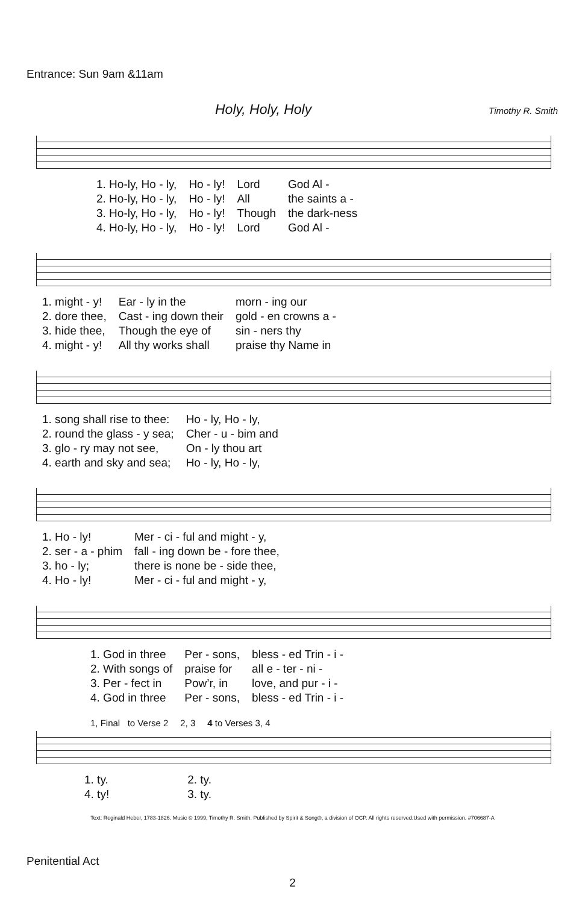Entrance: Sun 9am &11am
Holy, Holy, Holy Timothy R. Smith
| 1. Ho-ly, Ho - ly, | Ho - ly! | Lord | God Al - |
| 2. Ho-ly, Ho - ly, | Ho - ly! | All | the saints a - |
| 3. Ho-ly, Ho - ly, | Ho - ly! | Though | the dark-ness |
| 4. Ho-ly, Ho - ly, | Ho - ly! | Lord | God Al - |
| 1. might - y! | Ear - ly in the | morn - ing our |
| 2. dore thee, | Cast - ing down their | gold - en crowns a - |
| 3. hide thee, | Though the eye of | sin - ners thy |
| 4. might - y! | All thy works shall | praise thy Name in |
| 1. song shall rise to thee: | Ho - ly, Ho - ly, |
| 2. round the glass - y sea; | Cher - u - bim and |
| 3. glo - ry may not see, | On - ly thou art |
| 4. earth and sky and sea; | Ho - ly, Ho - ly, |
| 1. Ho - ly! | Mer - ci - ful and might - y, |
| 2. ser - a - phim | fall - ing down be - fore thee, |
| 3. ho - ly; | there is none be - side thee, |
| 4. Ho - ly! | Mer - ci - ful and might - y, |
| 1. God in three | Per - sons, | bless - ed Trin - i - |
| 2. With songs of | praise for | all e - ter - ni - |
| 3. Per - fect in | Pow’r, in | love, and pur - i - |
| 4. God in three | Per - sons, | bless - ed Trin - i - |
| 1, Final to Verse 2 | 2, 3 | 4 to Verses 3, 4 |
| 1. ty. | 2. ty. |
| 4. ty! | 3. ty. |
Text: Reginald Heber, 1783-1826. Music © 1999, Timothy R. Smith. Published by Spirit & Song®, a division of OCP. All rights reserved.Used with permission. #706687-A
Penitential Act
2